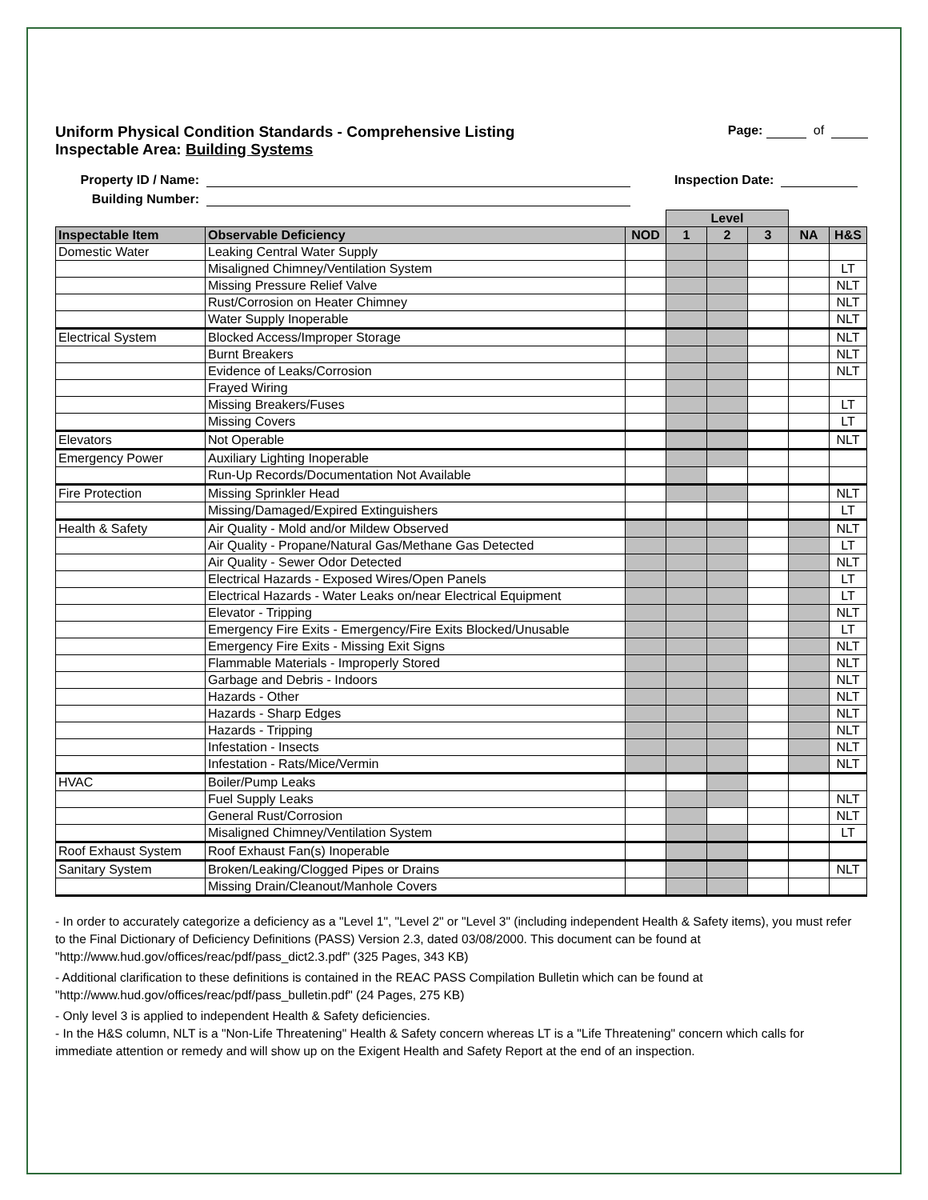Uniform Physical Condition Standards - Comprehensive Listing
Inspectable Area: Building Systems
Page: of
Property ID / Name: Inspection Date:
Building Number:
| | | | Level | | | | |
| Inspectable Item | Observable Deficiency | NOD | 1 | 2 | 3 | NA | H&S |
| Domestic Water | Leaking Central Water Supply | | | | | | |
| | Misaligned Chimney/Ventilation System | | | | | | LT |
| | Missing Pressure Relief Valve | | | | | | NLT |
| | Rust/Corrosion on Heater Chimney | | | | | | NLT |
| | Water Supply Inoperable | | | | | | NLT |
| Electrical System | Blocked Access/Improper Storage | | | | | | NLT |
| | Burnt Breakers | | | | | | NLT |
| | Evidence of Leaks/Corrosion | | | | | | NLT |
| | Frayed Wiring | | | | | | |
| | Missing Breakers/Fuses | | | | | | LT |
| | Missing Covers | | | | | | LT |
| Elevators | Not Operable | | | | | | NLT |
| Emergency Power | Auxiliary Lighting Inoperable | | | | | | |
| | Run-Up Records/Documentation Not Available | | | | | | |
| Fire Protection | Missing Sprinkler Head | | | | | | NLT |
| | Missing/Damaged/Expired Extinguishers | | | | | | LT |
| Health & Safety | Air Quality - Mold and/or Mildew Observed | | | | | | NLT |
| | Air Quality - Propane/Natural Gas/Methane Gas Detected | | | | | | LT |
| | Air Quality - Sewer Odor Detected | | | | | | NLT |
| | Electrical Hazards - Exposed Wires/Open Panels | | | | | | LT |
| | Electrical Hazards - Water Leaks on/near Electrical Equipment | | | | | | LT |
| | Elevator - Tripping | | | | | | NLT |
| | Emergency Fire Exits - Emergency/Fire Exits Blocked/Unusable | | | | | | LT |
| | Emergency Fire Exits - Missing Exit Signs | | | | | | NLT |
| | Flammable Materials - Improperly Stored | | | | | | NLT |
| | Garbage and Debris - Indoors | | | | | | NLT |
| | Hazards - Other | | | | | | NLT |
| | Hazards - Sharp Edges | | | | | | NLT |
| | Hazards - Tripping | | | | | | NLT |
| | Infestation - Insects | | | | | | NLT |
| | Infestation - Rats/Mice/Vermin | | | | | | NLT |
| HVAC | Boiler/Pump Leaks | | | | | | |
| | Fuel Supply Leaks | | | | | | NLT |
| | General Rust/Corrosion | | | | | | NLT |
| | Misaligned Chimney/Ventilation System | | | | | | LT |
| Roof Exhaust System | Roof Exhaust Fan(s) Inoperable | | | | | | |
| Sanitary System | Broken/Leaking/Clogged Pipes or Drains | | | | | | NLT |
| | Missing Drain/Cleanout/Manhole Covers | | | | | | |
- In order to accurately categorize a deficiency as a "Level 1", "Level 2" or "Level 3" (including independent Health & Safety items), you must refer to the Final Dictionary of Deficiency Definitions (PASS) Version 2.3, dated 03/08/2000. This document can be found at "http://www.hud.gov/offices/reac/pdf/pass_dict2.3.pdf" (325 Pages, 343 KB)
- Additional clarification to these definitions is contained in the REAC PASS Compilation Bulletin which can be found at "http://www.hud.gov/offices/reac/pdf/pass_bulletin.pdf" (24 Pages, 275 KB)
- Only level 3 is applied to independent Health & Safety deficiencies.
- In the H&S column, NLT is a "Non-Life Threatening" Health & Safety concern whereas LT is a "Life Threatening" concern which calls for immediate attention or remedy and will show up on the Exigent Health and Safety Report at the end of an inspection.